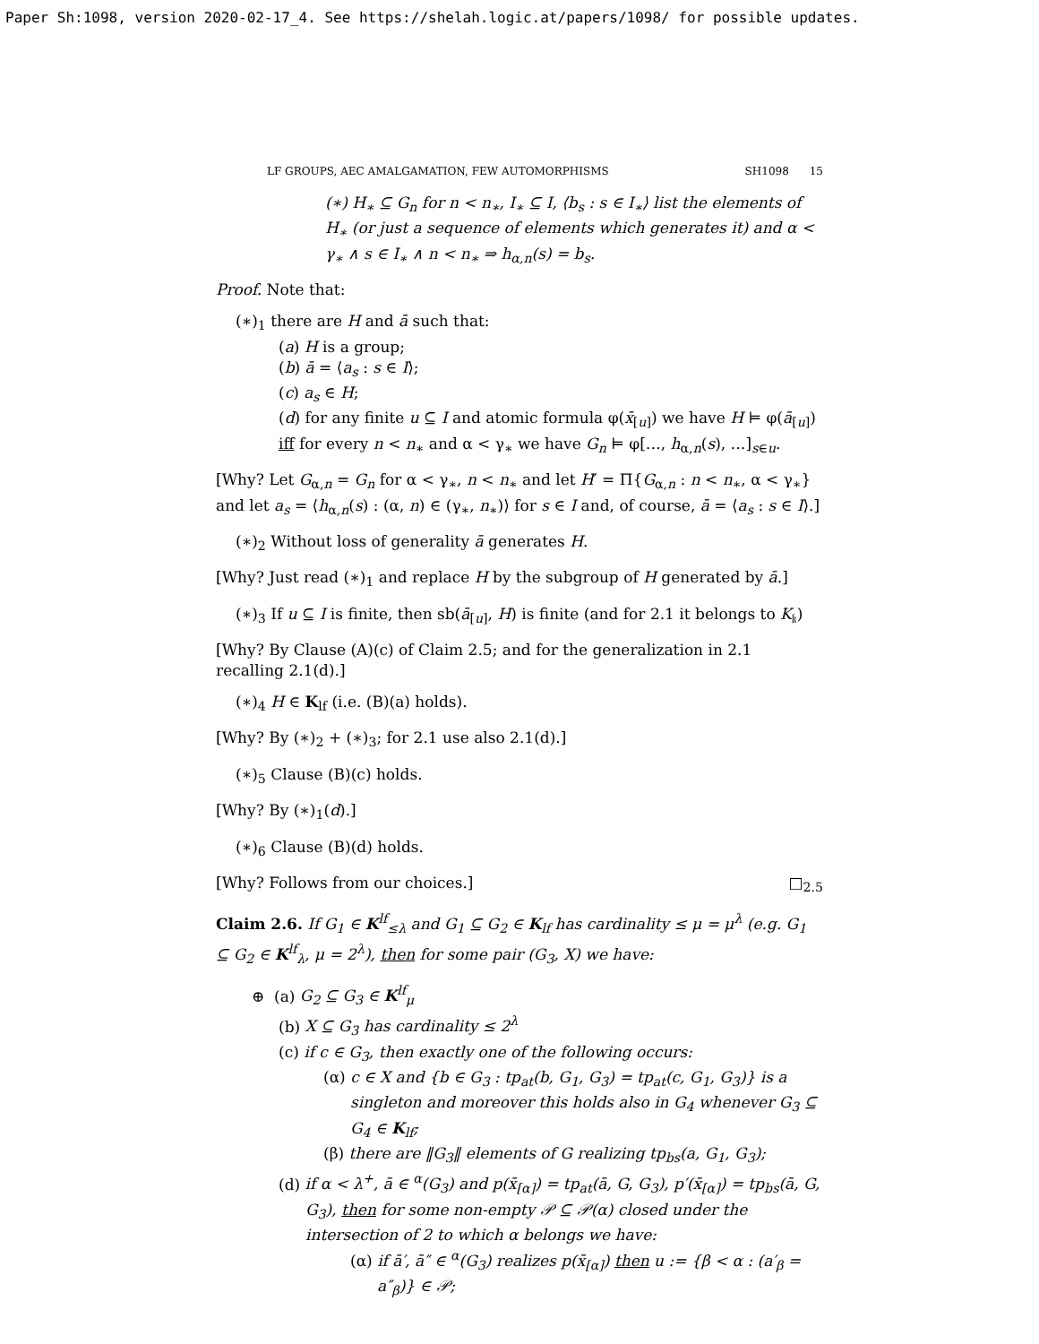Paper Sh:1098, version 2020-02-17_4. See https://shelah.logic.at/papers/1098/ for possible updates.
LF GROUPS, AEC AMALGAMATION, FEW AUTOMORPHISMS SH1098 15
(∗) H<sub>∗</sub> ⊆ G<sub>n</sub> for n < n<sub>∗</sub>, I<sub>∗</sub> ⊆ I, ⟨b<sub>s</sub> : s ∈ I<sub>∗</sub>⟩ list the elements of H<sub>∗</sub> (or just a sequence of elements which generates it) and α < γ<sub>∗</sub> ∧ s ∈ I<sub>∗</sub> ∧ n < n<sub>∗</sub> ⇒ h<sub>α,n</sub>(s) = b<sub>s</sub>.
Proof. Note that:
(∗)<sub>1</sub> there are H and ā such that:
(a) H is a group;
(b) ā = ⟨a<sub>s</sub> : s ∈ I⟩;
(c) a<sub>s</sub> ∈ H;
(d) for any finite u ⊆ I and atomic formula φ(x̄<sub>[u]</sub>) we have H ⊨ φ(ā<sub>[u]</sub>) iff for every n < n<sub>∗</sub> and α < γ<sub>∗</sub> we have G<sub>n</sub> ⊨ φ[…, h<sub>α,n</sub>(s), …]<sub>s∈u</sub>.
[Why? Let G<sub>α,n</sub> = G<sub>n</sub> for α < γ<sub>∗</sub>, n < n<sub>∗</sub> and let H′ = Π{G<sub>α,n</sub> : n < n<sub>∗</sub>, α < γ<sub>∗</sub>} and let a<sub>s</sub> = ⟨h<sub>α,n</sub>(s) : (α, n) ∈ (γ<sub>∗</sub>, n<sub>∗</sub>)⟩ for s ∈ I and, of course, ā = ⟨a<sub>s</sub> : s ∈ I⟩.]
(∗)<sub>2</sub> Without loss of generality ā generates H.
[Why? Just read (∗)<sub>1</sub> and replace H by the subgroup of H generated by ā.]
(∗)<sub>3</sub> If u ⊆ I is finite, then sb(ā<sub>[u]</sub>, H) is finite (and for 2.1 it belongs to K<sub>𝔨</sub>)
[Why? By Clause (A)(c) of Claim 2.5; and for the generalization in 2.1 recalling 2.1(d).]
(∗)<sub>4</sub> H ∈ K<sub>lf</sub> (i.e. (B)(a) holds).
[Why? By (∗)<sub>2</sub> + (∗)<sub>3</sub>; for 2.1 use also 2.1(d).]
(∗)<sub>5</sub> Clause (B)(c) holds.
[Why? By (∗)<sub>1</sub>(d).]
(∗)<sub>6</sub> Clause (B)(d) holds.
[Why? Follows from our choices.] □<sub>2.5</sub>
Claim 2.6. If G<sub>1</sub> ∈ K<sup>lf</sup><sub>≤λ</sub> and G<sub>1</sub> ⊆ G<sub>2</sub> ∈ K<sub>lf</sub> has cardinality ≤ μ = μ<sup>λ</sup> (e.g. G<sub>1</sub> ⊆ G<sub>2</sub> ∈ K<sup>lf</sup><sub>λ</sub>, μ = 2<sup>λ</sup>), then for some pair (G<sub>3</sub>, X) we have:
⊕ (a) G<sub>2</sub> ⊆ G<sub>3</sub> ∈ K<sup>lf</sup><sub>μ</sub>
(b) X ⊆ G<sub>3</sub> has cardinality ≤ 2<sup>λ</sup>
(c) if c ∈ G<sub>3</sub>, then exactly one of the following occurs:
(α) c ∈ X and {b ∈ G<sub>3</sub> : tp<sub>at</sub>(b, G<sub>1</sub>, G<sub>3</sub>) = tp<sub>at</sub>(c, G<sub>1</sub>, G<sub>3</sub>)} is a singleton and moreover this holds also in G<sub>4</sub> whenever G<sub>3</sub> ⊆ G<sub>4</sub> ∈ K<sub>lf</sub>;
(β) there are ‖G<sub>3</sub>‖ elements of G realizing tp<sub>bs</sub>(a, G<sub>1</sub>, G<sub>3</sub>);
(d) if α < λ<sup>+</sup>, ā ∈ <sup>α</sup>(G<sub>3</sub>) and p(x̄<sub>[α]</sub>) = tp<sub>at</sub>(ā, G, G<sub>3</sub>), p′(x̄<sub>[α]</sub>) = tp<sub>bs</sub>(ā, G, G<sub>3</sub>), then for some non-empty 𝒫 ⊆ 𝒫(α) closed under the intersection of 2 to which α belongs we have:
(α) if ā′, ā″ ∈ <sup>α</sup>(G<sub>3</sub>) realizes p(x̄<sub>[α]</sub>) then u := {β < α : (a′<sub>β</sub> = a″<sub>β</sub>)} ∈ 𝒫;